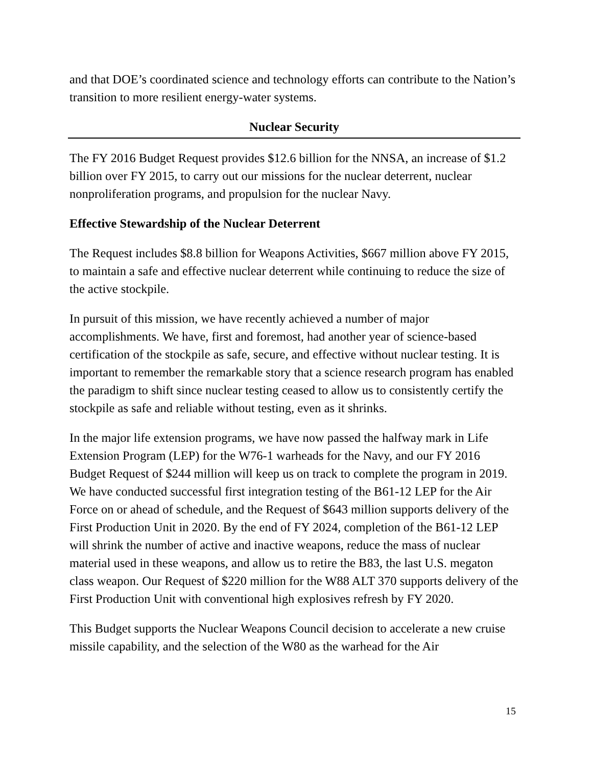and that DOE’s coordinated science and technology efforts can contribute to the Nation’s transition to more resilient energy-water systems.
Nuclear Security
The FY 2016 Budget Request provides $12.6 billion for the NNSA, an increase of $1.2 billion over FY 2015, to carry out our missions for the nuclear deterrent, nuclear nonproliferation programs, and propulsion for the nuclear Navy.
Effective Stewardship of the Nuclear Deterrent
The Request includes $8.8 billion for Weapons Activities, $667 million above FY 2015, to maintain a safe and effective nuclear deterrent while continuing to reduce the size of the active stockpile.
In pursuit of this mission, we have recently achieved a number of major accomplishments. We have, first and foremost, had another year of science-based certification of the stockpile as safe, secure, and effective without nuclear testing. It is important to remember the remarkable story that a science research program has enabled the paradigm to shift since nuclear testing ceased to allow us to consistently certify the stockpile as safe and reliable without testing, even as it shrinks.
In the major life extension programs, we have now passed the halfway mark in Life Extension Program (LEP) for the W76-1 warheads for the Navy, and our FY 2016 Budget Request of $244 million will keep us on track to complete the program in 2019. We have conducted successful first integration testing of the B61-12 LEP for the Air Force on or ahead of schedule, and the Request of $643 million supports delivery of the First Production Unit in 2020. By the end of FY 2024, completion of the B61-12 LEP will shrink the number of active and inactive weapons, reduce the mass of nuclear material used in these weapons, and allow us to retire the B83, the last U.S. megaton class weapon. Our Request of $220 million for the W88 ALT 370 supports delivery of the First Production Unit with conventional high explosives refresh by FY 2020.
This Budget supports the Nuclear Weapons Council decision to accelerate a new cruise missile capability, and the selection of the W80 as the warhead for the Air
15